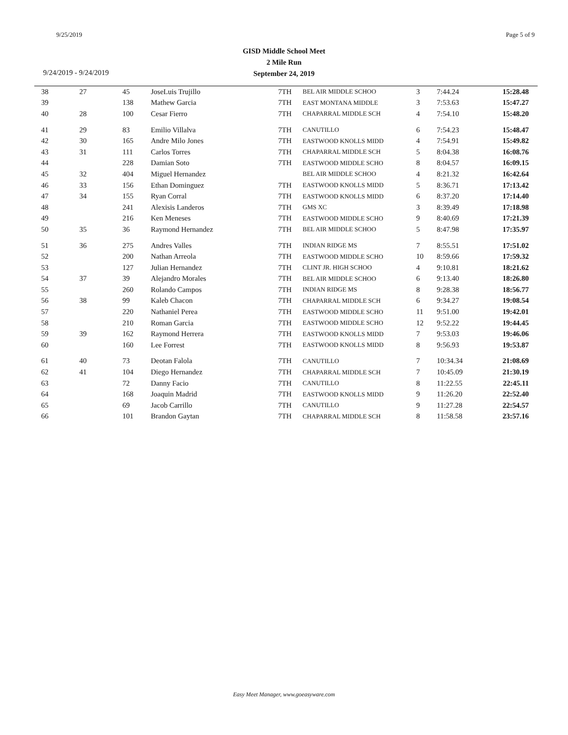9/25/2019 Page 5 of 9
GISD Middle School Meet
2 Mile Run
September 24, 2019
9/24/2019 - 9/24/2019
| 38 | 27 | 45 | JoseLuis Trujillo | 7TH | BEL AIR MIDDLE SCHOO | 3 | 7:44.24 | 15:28.48 |
| 39 | | 138 | Mathew Garcia | 7TH | EAST MONTANA MIDDLE | 3 | 7:53.63 | 15:47.27 |
| 40 | 28 | 100 | Cesar Fierro | 7TH | CHAPARRAL MIDDLE SCH | 4 | 7:54.10 | 15:48.20 |
| 41 | 29 | 83 | Emilio Villalva | 7TH | CANUTILLO | 6 | 7:54.23 | 15:48.47 |
| 42 | 30 | 165 | Andre Milo Jones | 7TH | EASTWOOD KNOLLS MIDD | 4 | 7:54.91 | 15:49.82 |
| 43 | 31 | 111 | Carlos Torres | 7TH | CHAPARRAL MIDDLE SCH | 5 | 8:04.38 | 16:08.76 |
| 44 | | 228 | Damian Soto | 7TH | EASTWOOD MIDDLE SCHO | 8 | 8:04.57 | 16:09.15 |
| 45 | 32 | 404 | Miguel Hernandez | | BEL AIR MIDDLE SCHOO | 4 | 8:21.32 | 16:42.64 |
| 46 | 33 | 156 | Ethan Dominguez | 7TH | EASTWOOD KNOLLS MIDD | 5 | 8:36.71 | 17:13.42 |
| 47 | 34 | 155 | Ryan Corral | 7TH | EASTWOOD KNOLLS MIDD | 6 | 8:37.20 | 17:14.40 |
| 48 | | 241 | Alexisis Landeros | 7TH | GMS XC | 3 | 8:39.49 | 17:18.98 |
| 49 | | 216 | Ken Meneses | 7TH | EASTWOOD MIDDLE SCHO | 9 | 8:40.69 | 17:21.39 |
| 50 | 35 | 36 | Raymond Hernandez | 7TH | BEL AIR MIDDLE SCHOO | 5 | 8:47.98 | 17:35.97 |
| 51 | 36 | 275 | Andres Valles | 7TH | INDIAN RIDGE MS | 7 | 8:55.51 | 17:51.02 |
| 52 | | 200 | Nathan Arreola | 7TH | EASTWOOD MIDDLE SCHO | 10 | 8:59.66 | 17:59.32 |
| 53 | | 127 | Julian Hernandez | 7TH | CLINT JR. HIGH SCHOO | 4 | 9:10.81 | 18:21.62 |
| 54 | 37 | 39 | Alejandro Morales | 7TH | BEL AIR MIDDLE SCHOO | 6 | 9:13.40 | 18:26.80 |
| 55 | | 260 | Rolando Campos | 7TH | INDIAN RIDGE MS | 8 | 9:28.38 | 18:56.77 |
| 56 | 38 | 99 | Kaleb Chacon | 7TH | CHAPARRAL MIDDLE SCH | 6 | 9:34.27 | 19:08.54 |
| 57 | | 220 | Nathaniel Perea | 7TH | EASTWOOD MIDDLE SCHO | 11 | 9:51.00 | 19:42.01 |
| 58 | | 210 | Roman Garcia | 7TH | EASTWOOD MIDDLE SCHO | 12 | 9:52.22 | 19:44.45 |
| 59 | 39 | 162 | Raymond Herrera | 7TH | EASTWOOD KNOLLS MIDD | 7 | 9:53.03 | 19:46.06 |
| 60 | | 160 | Lee Forrest | 7TH | EASTWOOD KNOLLS MIDD | 8 | 9:56.93 | 19:53.87 |
| 61 | 40 | 73 | Deotan Falola | 7TH | CANUTILLO | 7 | 10:34.34 | 21:08.69 |
| 62 | 41 | 104 | Diego Hernandez | 7TH | CHAPARRAL MIDDLE SCH | 7 | 10:45.09 | 21:30.19 |
| 63 | | 72 | Danny Facio | 7TH | CANUTILLO | 8 | 11:22.55 | 22:45.11 |
| 64 | | 168 | Joaquin Madrid | 7TH | EASTWOOD KNOLLS MIDD | 9 | 11:26.20 | 22:52.40 |
| 65 | | 69 | Jacob Carrillo | 7TH | CANUTILLO | 9 | 11:27.28 | 22:54.57 |
| 66 | | 101 | Brandon Gaytan | 7TH | CHAPARRAL MIDDLE SCH | 8 | 11:58.58 | 23:57.16 |
Easy Meet Manager, www.goeasyware.com